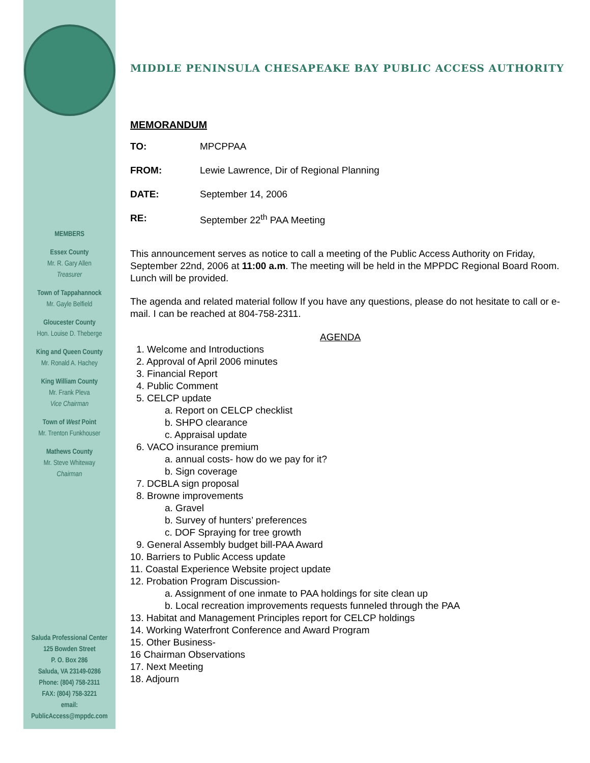MEMBERS
Essex County
Mr. R. Gary Allen
Treasurer
Town of Tappahannock
Mr. Gayle Belfield
Gloucester County
Hon. Louise D. Theberge
King and Queen County
Mr. Ronald A. Hachey
King William County
Mr. Frank Pleva
Vice Chairman
Town of West Point
Mr. Trenton Funkhouser
Mathews County
Mr. Steve Whiteway
Chairman
Saluda Professional Center
125 Bowden Street
P. O. Box 286
Saluda, VA 23149-0286
Phone: (804) 758-2311
FAX: (804) 758-3221
email:
PublicAccess@mppdc.com
MIDDLE PENINSULA CHESAPEAKE BAY PUBLIC ACCESS AUTHORITY
MEMORANDUM
TO: MPCPPAA
FROM: Lewie Lawrence, Dir of Regional Planning
DATE: September 14, 2006
RE: September 22<sup>th</sup> PAA Meeting
This announcement serves as notice to call a meeting of the Public Access Authority on Friday, September 22nd, 2006 at 11:00 a.m. The meeting will be held in the MPPDC Regional Board Room. Lunch will be provided.
The agenda and related material follow If you have any questions, please do not hesitate to call or e-mail. I can be reached at 804-758-2311.
AGENDA
1. Welcome and Introductions
2. Approval of April 2006 minutes
3. Financial Report
4. Public Comment
5. CELCP update
a. Report on CELCP checklist
b. SHPO clearance
c. Appraisal update
6. VACO insurance premium
a. annual costs- how do we pay for it?
b. Sign coverage
7. DCBLA sign proposal
8. Browne improvements
a. Gravel
b. Survey of hunters’ preferences
c. DOF Spraying for tree growth
9. General Assembly budget bill-PAA Award
10. Barriers to Public Access update
11. Coastal Experience Website project update
12. Probation Program Discussion-
a. Assignment of one inmate to PAA holdings for site clean up
b. Local recreation improvements requests funneled through the PAA
13. Habitat and Management Principles report for CELCP holdings
14. Working Waterfront Conference and Award Program
15. Other Business-
16 Chairman Observations
17. Next Meeting
18. Adjourn